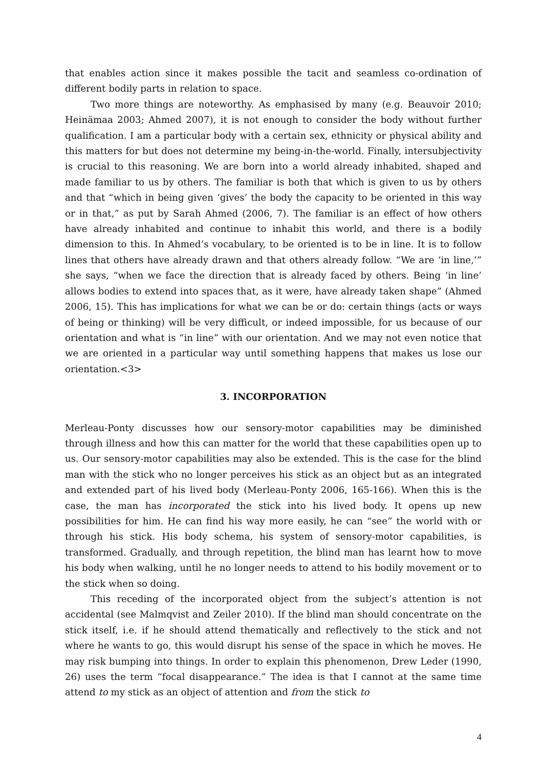that enables action since it makes possible the tacit and seamless co-ordination of different bodily parts in relation to space.
Two more things are noteworthy. As emphasised by many (e.g. Beauvoir 2010; Heinämaa 2003; Ahmed 2007), it is not enough to consider the body without further qualification. I am a particular body with a certain sex, ethnicity or physical ability and this matters for but does not determine my being-in-the-world. Finally, intersubjectivity is crucial to this reasoning. We are born into a world already inhabited, shaped and made familiar to us by others. The familiar is both that which is given to us by others and that “which in being given ‘gives’ the body the capacity to be oriented in this way or in that,” as put by Sarah Ahmed (2006, 7). The familiar is an effect of how others have already inhabited and continue to inhabit this world, and there is a bodily dimension to this. In Ahmed’s vocabulary, to be oriented is to be in line. It is to follow lines that others have already drawn and that others already follow. “We are ‘in line,’” she says, “when we face the direction that is already faced by others. Being ‘in line’ allows bodies to extend into spaces that, as it were, have already taken shape” (Ahmed 2006, 15). This has implications for what we can be or do: certain things (acts or ways of being or thinking) will be very difficult, or indeed impossible, for us because of our orientation and what is “in line” with our orientation. And we may not even notice that we are oriented in a particular way until something happens that makes us lose our orientation.<3>
3. INCORPORATION
Merleau-Ponty discusses how our sensory-motor capabilities may be diminished through illness and how this can matter for the world that these capabilities open up to us. Our sensory-motor capabilities may also be extended. This is the case for the blind man with the stick who no longer perceives his stick as an object but as an integrated and extended part of his lived body (Merleau-Ponty 2006, 165-166). When this is the case, the man has incorporated the stick into his lived body. It opens up new possibilities for him. He can find his way more easily, he can “see” the world with or through his stick. His body schema, his system of sensory-motor capabilities, is transformed. Gradually, and through repetition, the blind man has learnt how to move his body when walking, until he no longer needs to attend to his bodily movement or to the stick when so doing.
This receding of the incorporated object from the subject’s attention is not accidental (see Malmqvist and Zeiler 2010). If the blind man should concentrate on the stick itself, i.e. if he should attend thematically and reflectively to the stick and not where he wants to go, this would disrupt his sense of the space in which he moves. He may risk bumping into things. In order to explain this phenomenon, Drew Leder (1990, 26) uses the term “focal disappearance.” The idea is that I cannot at the same time attend to my stick as an object of attention and from the stick to
4